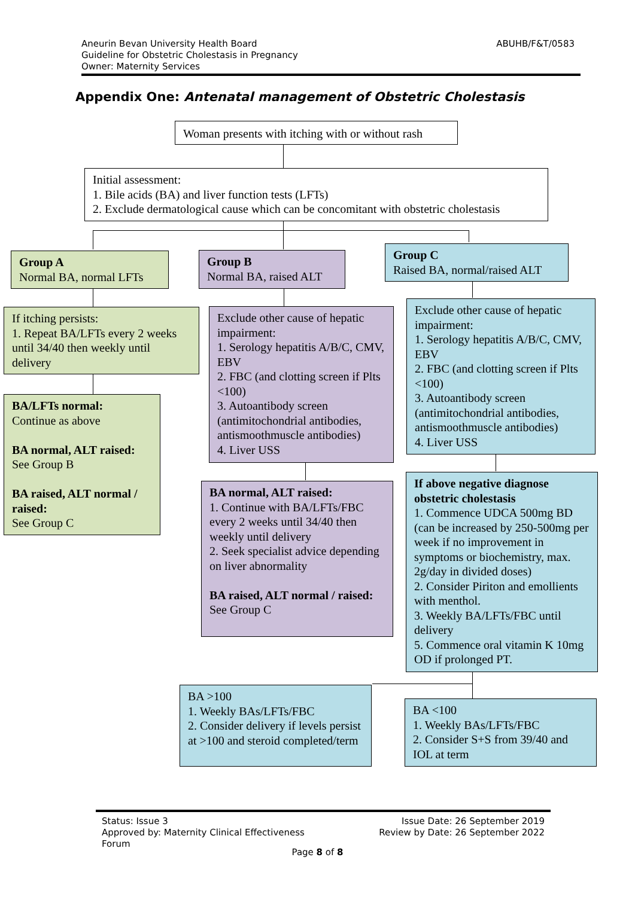Aneurin Bevan University Health Board
Guideline for Obstetric Cholestasis in Pregnancy
Owner: Maternity Services
ABUHB/F&T/0583
Appendix One: Antenatal management of Obstetric Cholestasis
Woman presents with itching with or without rash
Initial assessment:
1. Bile acids (BA) and liver function tests (LFTs)
2. Exclude dermatological cause which can be concomitant with obstetric cholestasis
Group A
Normal BA, normal LFTs
Group B
Normal BA, raised ALT
Group C
Raised BA, normal/raised ALT
If itching persists:
1. Repeat BA/LFTs every 2 weeks until 34/40 then weekly until delivery
BA/LFTs normal:
Continue as above
BA normal, ALT raised:
See Group B
BA raised, ALT normal / raised:
See Group C
Exclude other cause of hepatic impairment:
1. Serology hepatitis A/B/C, CMV, EBV
2. FBC (and clotting screen if Plts <100)
3. Autoantibody screen (antimitochondrial antibodies, antismoothmuscle antibodies)
4. Liver USS
BA normal, ALT raised:
1. Continue with BA/LFTs/FBC every 2 weeks until 34/40 then weekly until delivery
2. Seek specialist advice depending on liver abnormality
BA raised, ALT normal / raised:
See Group C
Exclude other cause of hepatic impairment:
1. Serology hepatitis A/B/C, CMV, EBV
2. FBC (and clotting screen if Plts <100)
3. Autoantibody screen (antimitochondrial antibodies, antismoothmuscle antibodies)
4. Liver USS
If above negative diagnose obstetric cholestasis
1. Commence UDCA 500mg BD (can be increased by 250-500mg per week if no improvement in symptoms or biochemistry, max. 2g/day in divided doses)
2. Consider Piriton and emollients with menthol.
3. Weekly BA/LFTs/FBC until delivery
5. Commence oral vitamin K 10mg OD if prolonged PT.
BA >100
1. Weekly BAs/LFTs/FBC
2. Consider delivery if levels persist at >100 and steroid completed/term
BA <100
1. Weekly BAs/LFTs/FBC
2. Consider S+S from 39/40 and IOL at term
Status: Issue 3
Approved by: Maternity Clinical Effectiveness
Forum
Issue Date: 26 September 2019
Review by Date: 26 September 2022
Page 8 of 8